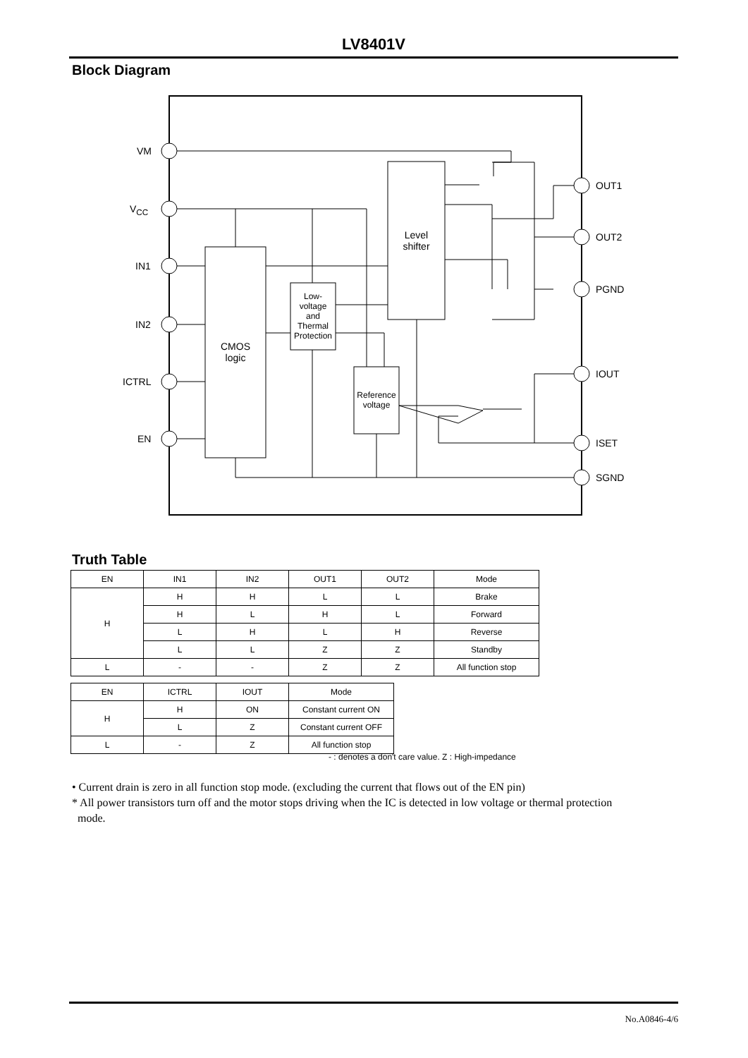LV8401V
Block Diagram
VM
V<sub>CC</sub>
IN1
IN2
ICTRL
EN
OUT1
OUT2
PGND
IOUT
ISET
SGND
CMOS
logic
Low-
voltage
and
Thermal
Protection
Level
shifter
Reference
voltage
Truth Table
| EN | IN1 | IN2 | OUT1 | OUT2 | Mode |
| --- | --- | --- | --- | --- | --- |
| H | H | H | L | L | Brake |
| | H | L | H | L | Forward |
| | L | H | L | H | Reverse |
| | L | L | Z | Z | Standby |
| L | - | - | Z | Z | All function stop |
| EN | ICTRL | IOUT | Mode |
| --- | --- | --- | --- |
| H | H | ON | Constant current ON |
| | L | Z | Constant current OFF |
| L | - | Z | All function stop |
- : denotes a don't care value. Z : High-impedance
• Current drain is zero in all function stop mode. (excluding the current that flows out of the EN pin)
* All power transistors turn off and the motor stops driving when the IC is detected in low voltage or thermal protection
mode.
No.A0846-4/6